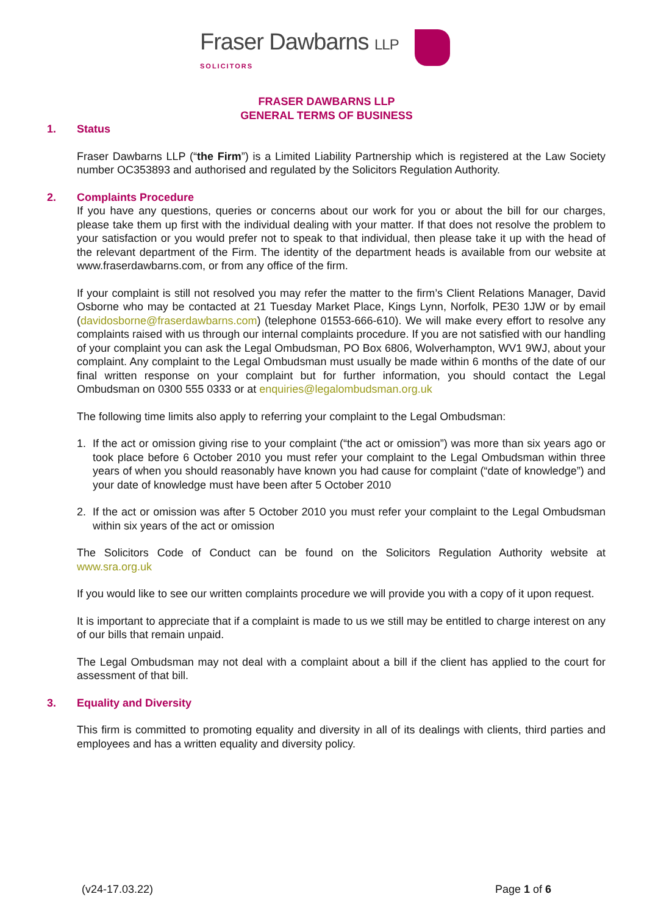Fraser Dawbarns LLP
SOLICITORS
FRASER DAWBARNS LLP
GENERAL TERMS OF BUSINESS
1. Status
Fraser Dawbarns LLP (“the Firm”) is a Limited Liability Partnership which is registered at the Law Society number OC353893 and authorised and regulated by the Solicitors Regulation Authority.
2. Complaints Procedure
If you have any questions, queries or concerns about our work for you or about the bill for our charges, please take them up first with the individual dealing with your matter. If that does not resolve the problem to your satisfaction or you would prefer not to speak to that individual, then please take it up with the head of the relevant department of the Firm. The identity of the department heads is available from our website at www.fraserdawbarns.com, or from any office of the firm.
If your complaint is still not resolved you may refer the matter to the firm’s Client Relations Manager, David Osborne who may be contacted at 21 Tuesday Market Place, Kings Lynn, Norfolk, PE30 1JW or by email (davidosborne@fraserdawbarns.com) (telephone 01553-666-610). We will make every effort to resolve any complaints raised with us through our internal complaints procedure. If you are not satisfied with our handling of your complaint you can ask the Legal Ombudsman, PO Box 6806, Wolverhampton, WV1 9WJ, about your complaint. Any complaint to the Legal Ombudsman must usually be made within 6 months of the date of our final written response on your complaint but for further information, you should contact the Legal Ombudsman on 0300 555 0333 or at enquiries@legalombudsman.org.uk
The following time limits also apply to referring your complaint to the Legal Ombudsman:
1. If the act or omission giving rise to your complaint (“the act or omission”) was more than six years ago or took place before 6 October 2010 you must refer your complaint to the Legal Ombudsman within three years of when you should reasonably have known you had cause for complaint (“date of knowledge”) and your date of knowledge must have been after 5 October 2010
2. If the act or omission was after 5 October 2010 you must refer your complaint to the Legal Ombudsman within six years of the act or omission
The Solicitors Code of Conduct can be found on the Solicitors Regulation Authority website at www.sra.org.uk
If you would like to see our written complaints procedure we will provide you with a copy of it upon request.
It is important to appreciate that if a complaint is made to us we still may be entitled to charge interest on any of our bills that remain unpaid.
The Legal Ombudsman may not deal with a complaint about a bill if the client has applied to the court for assessment of that bill.
3. Equality and Diversity
This firm is committed to promoting equality and diversity in all of its dealings with clients, third parties and employees and has a written equality and diversity policy.
(v24-17.03.22) Page 1 of 6